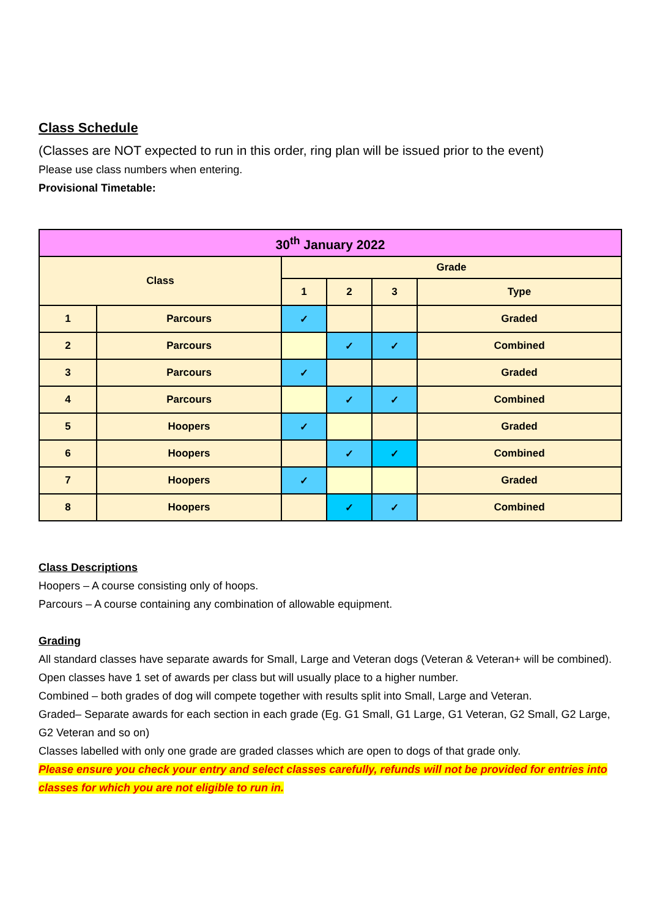Class Schedule
(Classes are NOT expected to run in this order, ring plan will be issued prior to the event)
Please use class numbers when entering.
Provisional Timetable:
| 30<sup>th</sup> January 2022 | | | | | |
| --- | --- | --- | --- | --- | --- |
| Class | | Grade | | | |
| | | 1 | 2 | 3 | Type |
| 1 | Parcours | ✓ | | | Graded |
| 2 | Parcours | | ✓ | ✓ | Combined |
| 3 | Parcours | ✓ | | | Graded |
| 4 | Parcours | | ✓ | ✓ | Combined |
| 5 | Hoopers | ✓ | | | Graded |
| 6 | Hoopers | | ✓ | ✓ | Combined |
| 7 | Hoopers | ✓ | | | Graded |
| 8 | Hoopers | | ✓ | ✓ | Combined |
Class Descriptions
Hoopers – A course consisting only of hoops.
Parcours – A course containing any combination of allowable equipment.
Grading
All standard classes have separate awards for Small, Large and Veteran dogs (Veteran & Veteran+ will be combined).
Open classes have 1 set of awards per class but will usually place to a higher number.
Combined – both grades of dog will compete together with results split into Small, Large and Veteran.
Graded– Separate awards for each section in each grade (Eg. G1 Small, G1 Large, G1 Veteran, G2 Small, G2 Large, G2 Veteran and so on)
Classes labelled with only one grade are graded classes which are open to dogs of that grade only.
Please ensure you check your entry and select classes carefully, refunds will not be provided for entries into classes for which you are not eligible to run in.